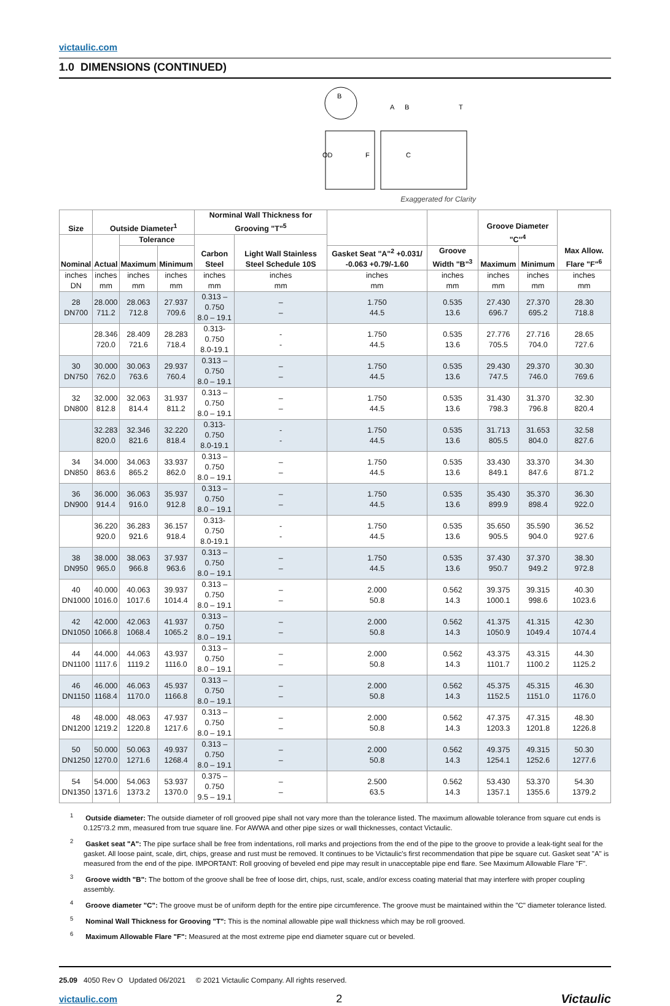victaulic.com
1.0 DIMENSIONS (CONTINUED)
B
OD
F
A
B
T
C
Exaggerated for Clarity
| Size | Outside Diameter<sup>1</sup> | | | Norminal Wall Thickness for Grooving "T"<sup>5</sup> | | | | Groove Diameter "C"<sup>4</sup> | | Max Allow. Flare "F"<sup>6</sup> |
| --- | --- | --- | --- | --- | --- | --- | --- | --- | --- | --- |
| Nominal | Actual | Tolerance | | Carbon Steel | Light Wall Stainless Steel Schedule 10S | | | | | |
| | | Maximum | Minimum | | | Gasket Seat "A"<sup>2</sup> +0.031/ -0.063 +0.79/-1.60 | Groove Width "B"<sup>3</sup> | Maximum | Minimum | |
| inches DN | inches mm | inches mm | inches mm | inches mm | inches mm | inches mm | inches mm | inches mm | inches mm | inches mm |
| 28 DN700 | 28.000 711.2 | 28.063 712.8 | 27.937 709.6 | 0.313 – 0.750 8.0 – 19.1 | – – | 1.750 44.5 | 0.535 13.6 | 27.430 696.7 | 27.370 695.2 | 28.30 718.8 |
| | 28.346 720.0 | 28.409 721.6 | 28.283 718.4 | 0.313-0.750 8.0-19.1 | - - | 1.750 44.5 | 0.535 13.6 | 27.776 705.5 | 27.716 704.0 | 28.65 727.6 |
| 30 DN750 | 30.000 762.0 | 30.063 763.6 | 29.937 760.4 | 0.313 – 0.750 8.0 – 19.1 | – – | 1.750 44.5 | 0.535 13.6 | 29.430 747.5 | 29.370 746.0 | 30.30 769.6 |
| 32 DN800 | 32.000 812.8 | 32.063 814.4 | 31.937 811.2 | 0.313 – 0.750 8.0 – 19.1 | – – | 1.750 44.5 | 0.535 13.6 | 31.430 798.3 | 31.370 796.8 | 32.30 820.4 |
| | 32.283 820.0 | 32.346 821.6 | 32.220 818.4 | 0.313-0.750 8.0-19.1 | - - | 1.750 44.5 | 0.535 13.6 | 31.713 805.5 | 31.653 804.0 | 32.58 827.6 |
| 34 DN850 | 34.000 863.6 | 34.063 865.2 | 33.937 862.0 | 0.313 – 0.750 8.0 – 19.1 | – – | 1.750 44.5 | 0.535 13.6 | 33.430 849.1 | 33.370 847.6 | 34.30 871.2 |
| 36 DN900 | 36.000 914.4 | 36.063 916.0 | 35.937 912.8 | 0.313 – 0.750 8.0 – 19.1 | – – | 1.750 44.5 | 0.535 13.6 | 35.430 899.9 | 35.370 898.4 | 36.30 922.0 |
| | 36.220 920.0 | 36.283 921.6 | 36.157 918.4 | 0.313-0.750 8.0-19.1 | - - | 1.750 44.5 | 0.535 13.6 | 35.650 905.5 | 35.590 904.0 | 36.52 927.6 |
| 38 DN950 | 38.000 965.0 | 38.063 966.8 | 37.937 963.6 | 0.313 – 0.750 8.0 – 19.1 | – – | 1.750 44.5 | 0.535 13.6 | 37.430 950.7 | 37.370 949.2 | 38.30 972.8 |
| 40 DN1000 | 40.000 1016.0 | 40.063 1017.6 | 39.937 1014.4 | 0.313 – 0.750 8.0 – 19.1 | – – | 2.000 50.8 | 0.562 14.3 | 39.375 1000.1 | 39.315 998.6 | 40.30 1023.6 |
| 42 DN1050 | 42.000 1066.8 | 42.063 1068.4 | 41.937 1065.2 | 0.313 – 0.750 8.0 – 19.1 | – – | 2.000 50.8 | 0.562 14.3 | 41.375 1050.9 | 41.315 1049.4 | 42.30 1074.4 |
| 44 DN1100 | 44.000 1117.6 | 44.063 1119.2 | 43.937 1116.0 | 0.313 – 0.750 8.0 – 19.1 | – – | 2.000 50.8 | 0.562 14.3 | 43.375 1101.7 | 43.315 1100.2 | 44.30 1125.2 |
| 46 DN1150 | 46.000 1168.4 | 46.063 1170.0 | 45.937 1166.8 | 0.313 – 0.750 8.0 – 19.1 | – – | 2.000 50.8 | 0.562 14.3 | 45.375 1152.5 | 45.315 1151.0 | 46.30 1176.0 |
| 48 DN1200 | 48.000 1219.2 | 48.063 1220.8 | 47.937 1217.6 | 0.313 – 0.750 8.0 – 19.1 | – – | 2.000 50.8 | 0.562 14.3 | 47.375 1203.3 | 47.315 1201.8 | 48.30 1226.8 |
| 50 DN1250 | 50.000 1270.0 | 50.063 1271.6 | 49.937 1268.4 | 0.313 – 0.750 8.0 – 19.1 | – – | 2.000 50.8 | 0.562 14.3 | 49.375 1254.1 | 49.315 1252.6 | 50.30 1277.6 |
| 54 DN1350 | 54.000 1371.6 | 54.063 1373.2 | 53.937 1370.0 | 0.375 – 0.750 9.5 – 19.1 | – – | 2.500 63.5 | 0.562 14.3 | 53.430 1357.1 | 53.370 1355.6 | 54.30 1379.2 |
<sup>1</sup> Outside diameter: The outside diameter of roll grooved pipe shall not vary more than the tolerance listed. The maximum allowable tolerance from square cut ends is 0.125"/3.2 mm, measured from true square line. For AWWA and other pipe sizes or wall thicknesses, contact Victaulic.
<sup>2</sup> Gasket seat "A": The pipe surface shall be free from indentations, roll marks and projections from the end of the pipe to the groove to provide a leak-tight seal for the gasket. All loose paint, scale, dirt, chips, grease and rust must be removed. It continues to be Victaulic's first recommendation that pipe be square cut. Gasket seat "A" is measured from the end of the pipe. IMPORTANT: Roll grooving of beveled end pipe may result in unacceptable pipe end flare. See Maximum Allowable Flare "F".
<sup>3</sup> Groove width "B": The bottom of the groove shall be free of loose dirt, chips, rust, scale, and/or excess coating material that may interfere with proper coupling assembly.
<sup>4</sup> Groove diameter "C": The groove must be of uniform depth for the entire pipe circumference. The groove must be maintained within the "C" diameter tolerance listed.
<sup>5</sup> Nominal Wall Thickness for Grooving "T": This is the nominal allowable pipe wall thickness which may be roll grooved.
<sup>6</sup> Maximum Allowable Flare "F": Measured at the most extreme pipe end diameter square cut or beveled.
25.09 4050 Rev O Updated 06/2021 © 2021 Victaulic Company. All rights reserved.
victaulic.com 2 Victaulic